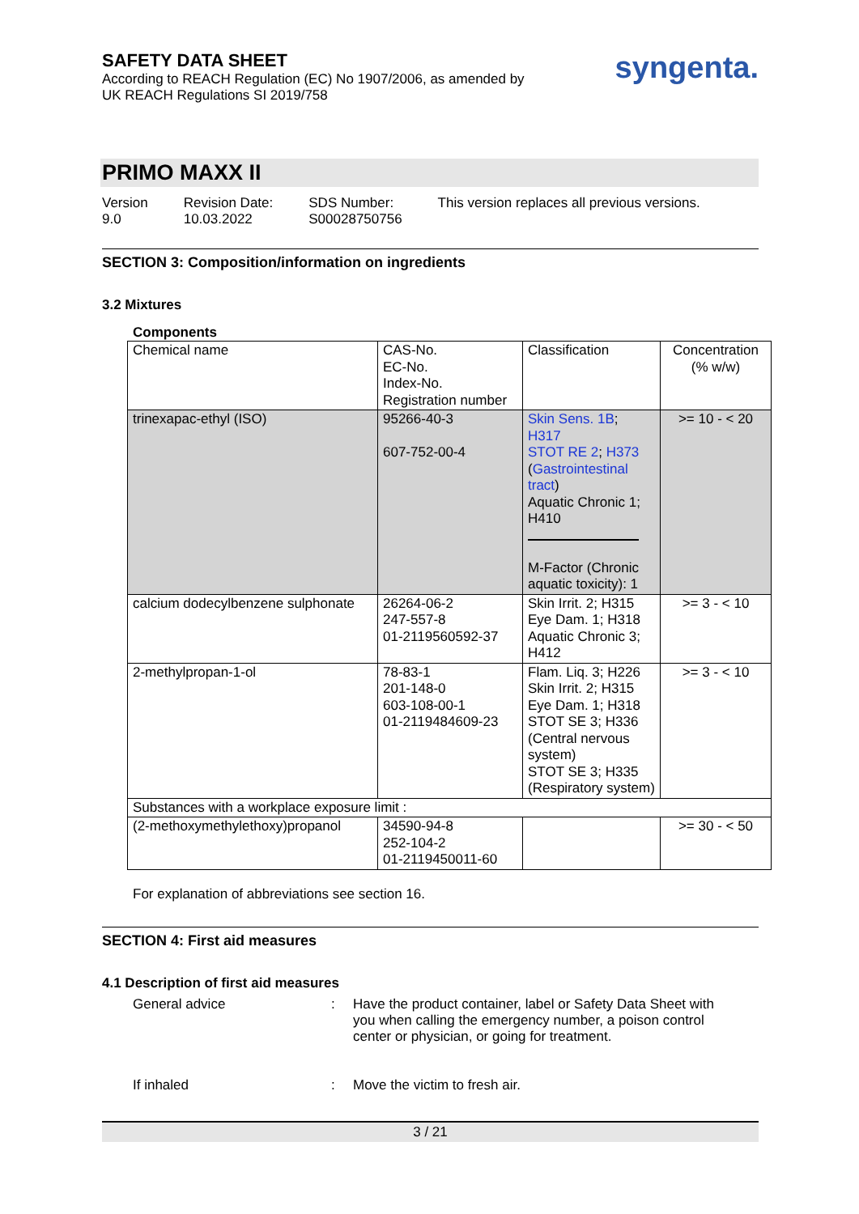SAFETY DATA SHEET
According to REACH Regulation (EC) No 1907/2006, as amended by
UK REACH Regulations SI 2019/758
syngenta.
PRIMO MAXX II
Version
9.0
Revision Date:
10.03.2022
SDS Number:
S00028750756
This version replaces all previous versions.
SECTION 3: Composition/information on ingredients
3.2 Mixtures
Components
| Chemical name | CAS-No. EC-No. Index-No. Registration number | Classification | Concentration (% w/w) |
| trinexapac-ethyl (ISO) | 95266-40-3 607-752-00-4 | Skin Sens. 1B ; H317 STOT RE 2 ; H373 ( Gastrointestinal tract ) Aquatic Chronic 1; H410 M-Factor (Chronic aquatic toxicity): 1 | >= 10 - < 20 |
| calcium dodecylbenzene sulphonate | 26264-06-2 247-557-8 01-2119560592-37 | Skin Irrit. 2; H315 Eye Dam. 1; H318 Aquatic Chronic 3; H412 | >= 3 - < 10 |
| 2-methylpropan-1-ol | 78-83-1 201-148-0 603-108-00-1 01-2119484609-23 | Flam. Liq. 3; H226 Skin Irrit. 2; H315 Eye Dam. 1; H318 STOT SE 3; H336 (Central nervous system) STOT SE 3; H335 (Respiratory system) | >= 3 - < 10 |
| Substances with a workplace exposure limit : | | | |
| (2-methoxymethylethoxy)propanol | 34590-94-8 252-104-2 01-2119450011-60 | | >= 30 - < 50 |
For explanation of abbreviations see section 16.
SECTION 4: First aid measures
4.1 Description of first aid measures
General advice : Have the product container, label or Safety Data Sheet with you when calling the emergency number, a poison control center or physician, or going for treatment.
If inhaled : Move the victim to fresh air.
3 / 21